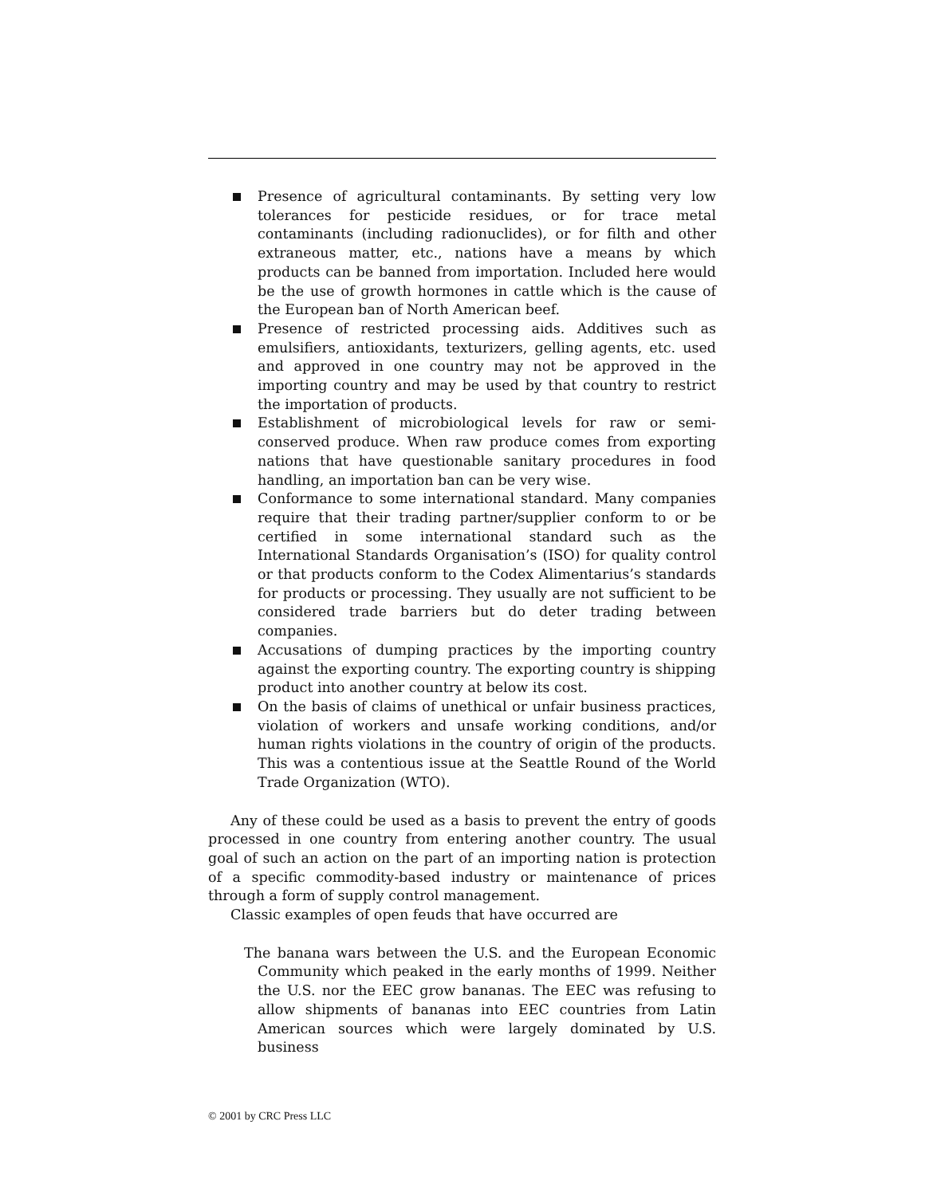Presence of agricultural contaminants. By setting very low toler­ances for pesticide residues, or for trace metal contaminants (including radionuclides), or for filth and other extraneous matter, etc., nations have a means by which products can be banned from importation. Included here would be the use of growth hormones in cattle which is the cause of the European ban of North American beef.
Presence of restricted processing aids. Additives such as emulsifiers, antioxidants, texturizers, gelling agents, etc. used and approved in one country may not be approved in the importing country and may be used by that country to restrict the importation of products.
Establishment of microbiological levels for raw or semi-conserved produce. When raw produce comes from exporting nations that have questionable sanitary procedures in food handling, an impor­tation ban can be very wise.
Conformance to some international standard. Many companies require that their trading partner/supplier conform to or be certified in some international standard such as the International Standards Organisation’s (ISO) for quality control or that products conform to the Codex Alimentarius’s standards for products or processing. They usually are not sufficient to be considered trade barriers but do deter trading between companies.
Accusations of dumping practices by the importing country against the exporting country. The exporting country is shipping product into another country at below its cost.
On the basis of claims of unethical or unfair business practices, violation of workers and unsafe working conditions, and/or human rights violations in the country of origin of the products. This was a contentious issue at the Seattle Round of the World Trade Organization (WTO).
Any of these could be used as a basis to prevent the entry of goods processed in one country from entering another country. The usual goal of such an action on the part of an importing nation is protection of a specific commodity-based industry or maintenance of prices through a form of supply control management.
Classic examples of open feuds that have occurred are
The banana wars between the U.S. and the European Economic Community which peaked in the early months of 1999. Neither the U.S. nor the EEC grow bananas. The EEC was refusing to allow shipments of bananas into EEC countries from Latin Amer­ican sources which were largely dominated by U.S. business
© 2001 by CRC Press LLC